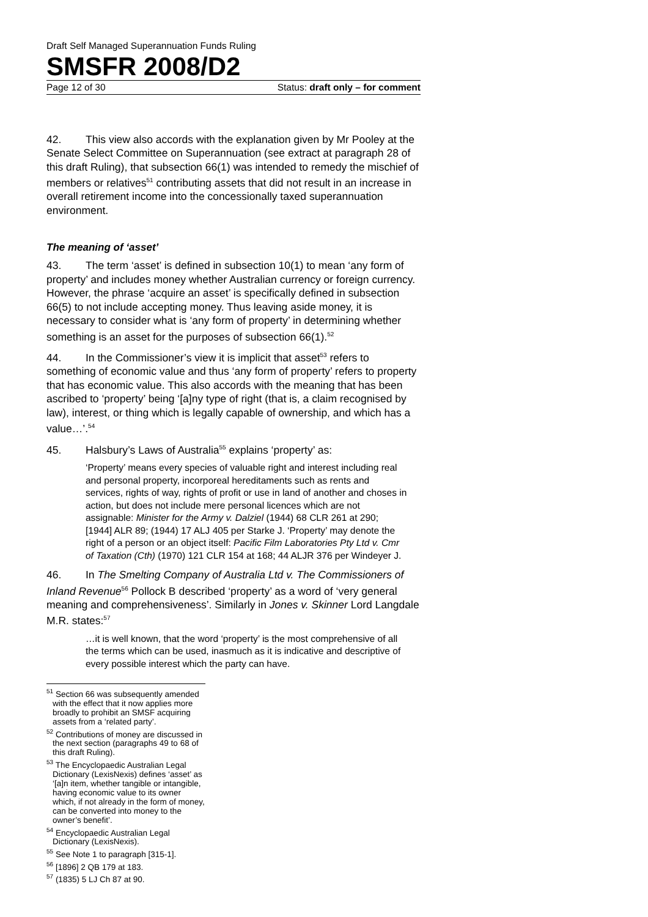Draft Self Managed Superannuation Funds Ruling
SMSFR 2008/D2
Page 12 of 30 Status: draft only – for comment
42. This view also accords with the explanation given by Mr Pooley at the Senate Select Committee on Superannuation (see extract at paragraph 28 of this draft Ruling), that subsection 66(1) was intended to remedy the mischief of members or relatives<sup>51</sup> contributing assets that did not result in an increase in overall retirement income into the concessionally taxed superannuation environment.
The meaning of ‘asset’
43. The term ‘asset’ is defined in subsection 10(1) to mean ‘any form of property’ and includes money whether Australian currency or foreign currency. However, the phrase ‘acquire an asset’ is specifically defined in subsection 66(5) to not include accepting money. Thus leaving aside money, it is necessary to consider what is ‘any form of property’ in determining whether something is an asset for the purposes of subsection 66(1).<sup>52</sup>
44. In the Commissioner’s view it is implicit that asset<sup>53</sup> refers to something of economic value and thus ‘any form of property’ refers to property that has economic value. This also accords with the meaning that has been ascribed to ‘property’ being ‘[a]ny type of right (that is, a claim recognised by law), interest, or thing which is legally capable of ownership, and which has a value…’.<sup>54</sup>
45. Halsbury’s Laws of Australia<sup>55</sup> explains ‘property’ as:
‘Property’ means every species of valuable right and interest including real and personal property, incorporeal hereditaments such as rents and services, rights of way, rights of profit or use in land of another and choses in action, but does not include mere personal licences which are not assignable: Minister for the Army v. Dalziel (1944) 68 CLR 261 at 290; [1944] ALR 89; (1944) 17 ALJ 405 per Starke J. ‘Property’ may denote the right of a person or an object itself: Pacific Film Laboratories Pty Ltd v. Cmr of Taxation (Cth) (1970) 121 CLR 154 at 168; 44 ALJR 376 per Windeyer J.
46. In The Smelting Company of Australia Ltd v. The Commissioners of Inland Revenue<sup>56</sup> Pollock B described ‘property’ as a word of ‘very general meaning and comprehensiveness’. Similarly in Jones v. Skinner Lord Langdale M.R. states:<sup>57</sup>
…it is well known, that the word ‘property’ is the most comprehensive of all the terms which can be used, inasmuch as it is indicative and descriptive of every possible interest which the party can have.
<sup>51</sup> Section 66 was subsequently amended with the effect that it now applies more broadly to prohibit an SMSF acquiring assets from a ‘related party’.
<sup>52</sup> Contributions of money are discussed in the next section (paragraphs 49 to 68 of this draft Ruling).
<sup>53</sup> The Encyclopaedic Australian Legal Dictionary (LexisNexis) defines ‘asset’ as ‘[a]n item, whether tangible or intangible, having economic value to its owner which, if not already in the form of money, can be converted into money to the owner’s benefit’.
<sup>54</sup> Encyclopaedic Australian Legal Dictionary (LexisNexis).
<sup>55</sup> See Note 1 to paragraph [315-1].
<sup>56</sup> [1896] 2 QB 179 at 183.
<sup>57</sup> (1835) 5 LJ Ch 87 at 90.